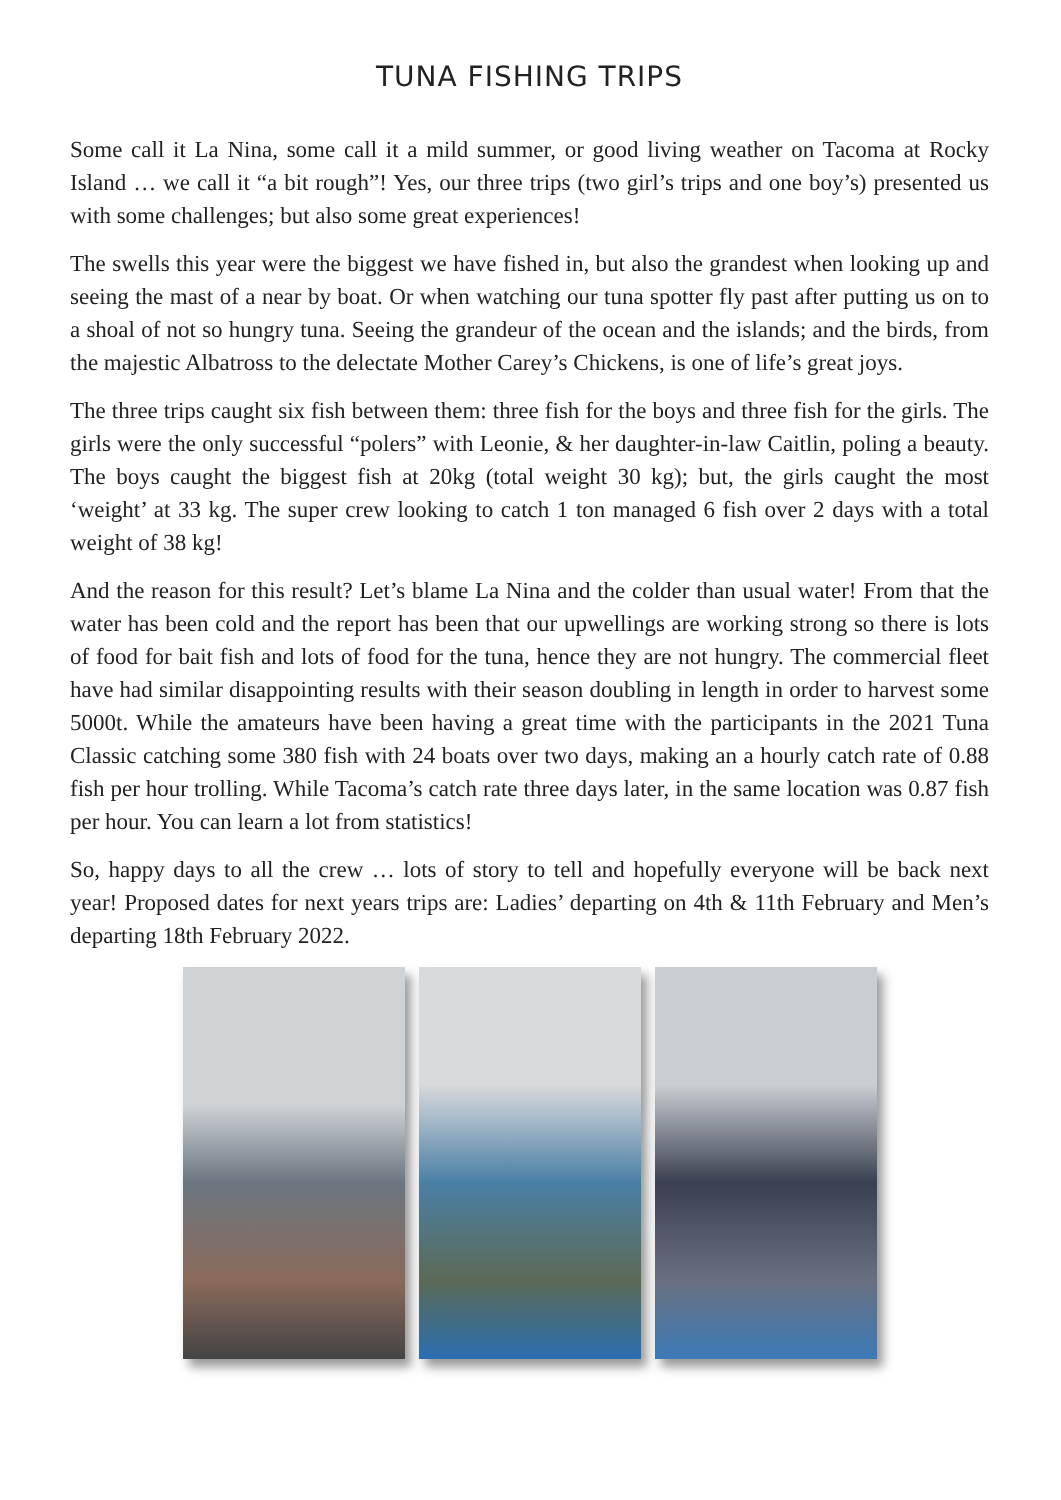TUNA FISHING TRIPS
Some call it La Nina, some call it a mild summer, or good living weather on Tacoma at Rocky Island … we call it “a bit rough”! Yes, our three trips (two girl’s trips and one boy’s) presented us with some challenges; but also some great experiences!
The swells this year were the biggest we have fished in, but also the grandest when looking up and seeing the mast of a near by boat. Or when watching our tuna spotter fly past after putting us on to a shoal of not so hungry tuna. Seeing the grandeur of the ocean and the islands; and the birds, from the majestic Albatross to the delectate Mother Carey’s Chickens, is one of life’s great joys.
The three trips caught six fish between them: three fish for the boys and three fish for the girls. The girls were the only successful “polers” with Leonie, & her daughter-in-law Caitlin, poling a beauty. The boys caught the biggest fish at 20kg (total weight 30 kg); but, the girls caught the most ‘weight’ at 33 kg. The super crew looking to catch 1 ton managed 6 fish over 2 days with a total weight of 38 kg!
And the reason for this result? Let’s blame La Nina and the colder than usual water! From that the water has been cold and the report has been that our upwellings are working strong so there is lots of food for bait fish and lots of food for the tuna, hence they are not hungry. The commercial fleet have had similar disappointing results with their season doubling in length in order to harvest some 5000t. While the amateurs have been having a great time with the participants in the 2021 Tuna Classic catching some 380 fish with 24 boats over two days, making an a hourly catch rate of 0.88 fish per hour trolling. While Tacoma’s catch rate three days later, in the same location was 0.87 fish per hour. You can learn a lot from statistics!
So, happy days to all the crew … lots of story to tell and hopefully everyone will be back next year! Proposed dates for next years trips are: Ladies’ departing on 4th & 11th February and Men’s departing 18th February 2022.